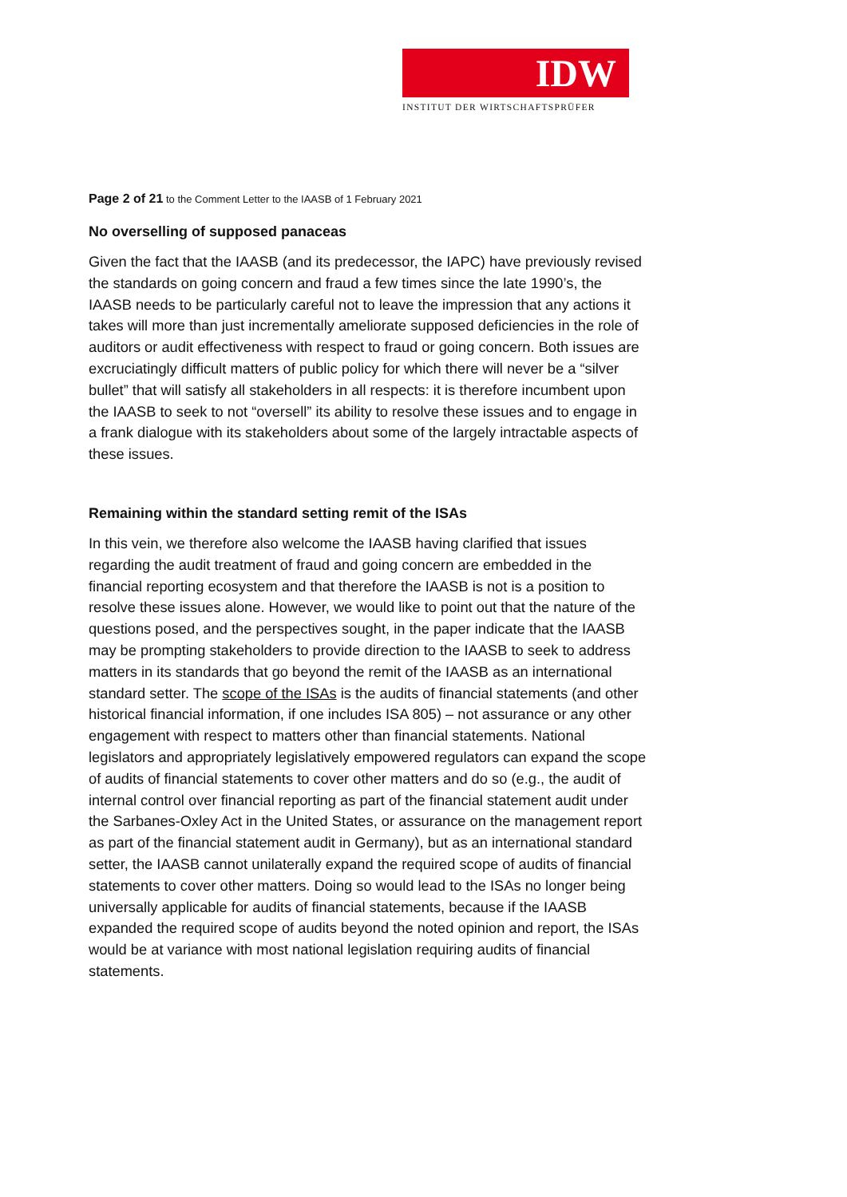IDW
INSTITUT DER WIRTSCHAFTSPRÜFER
Page 2 of 21 to the Comment Letter to the IAASB of 1 February 2021
No overselling of supposed panaceas
Given the fact that the IAASB (and its predecessor, the IAPC) have previously revised the standards on going concern and fraud a few times since the late 1990’s, the IAASB needs to be particularly careful not to leave the impression that any actions it takes will more than just incrementally ameliorate supposed deficiencies in the role of auditors or audit effectiveness with respect to fraud or going concern. Both issues are excruciatingly difficult matters of public policy for which there will never be a “silver bullet” that will satisfy all stakeholders in all respects: it is therefore incumbent upon the IAASB to seek to not “oversell” its ability to resolve these issues and to engage in a frank dialogue with its stakeholders about some of the largely intractable aspects of these issues.
Remaining within the standard setting remit of the ISAs
In this vein, we therefore also welcome the IAASB having clarified that issues regarding the audit treatment of fraud and going concern are embedded in the financial reporting ecosystem and that therefore the IAASB is not is a position to resolve these issues alone. However, we would like to point out that the nature of the questions posed, and the perspectives sought, in the paper indicate that the IAASB may be prompting stakeholders to provide direction to the IAASB to seek to address matters in its standards that go beyond the remit of the IAASB as an international standard setter. The scope of the ISAs is the audits of financial statements (and other historical financial information, if one includes ISA 805) – not assurance or any other engagement with respect to matters other than financial statements. National legislators and appropriately legislatively empowered regulators can expand the scope of audits of financial statements to cover other matters and do so (e.g., the audit of internal control over financial reporting as part of the financial statement audit under the Sarbanes-Oxley Act in the United States, or assurance on the management report as part of the financial statement audit in Germany), but as an international standard setter, the IAASB cannot unilaterally expand the required scope of audits of financial statements to cover other matters. Doing so would lead to the ISAs no longer being universally applicable for audits of financial statements, because if the IAASB expanded the required scope of audits beyond the noted opinion and report, the ISAs would be at variance with most national legislation requiring audits of financial statements.